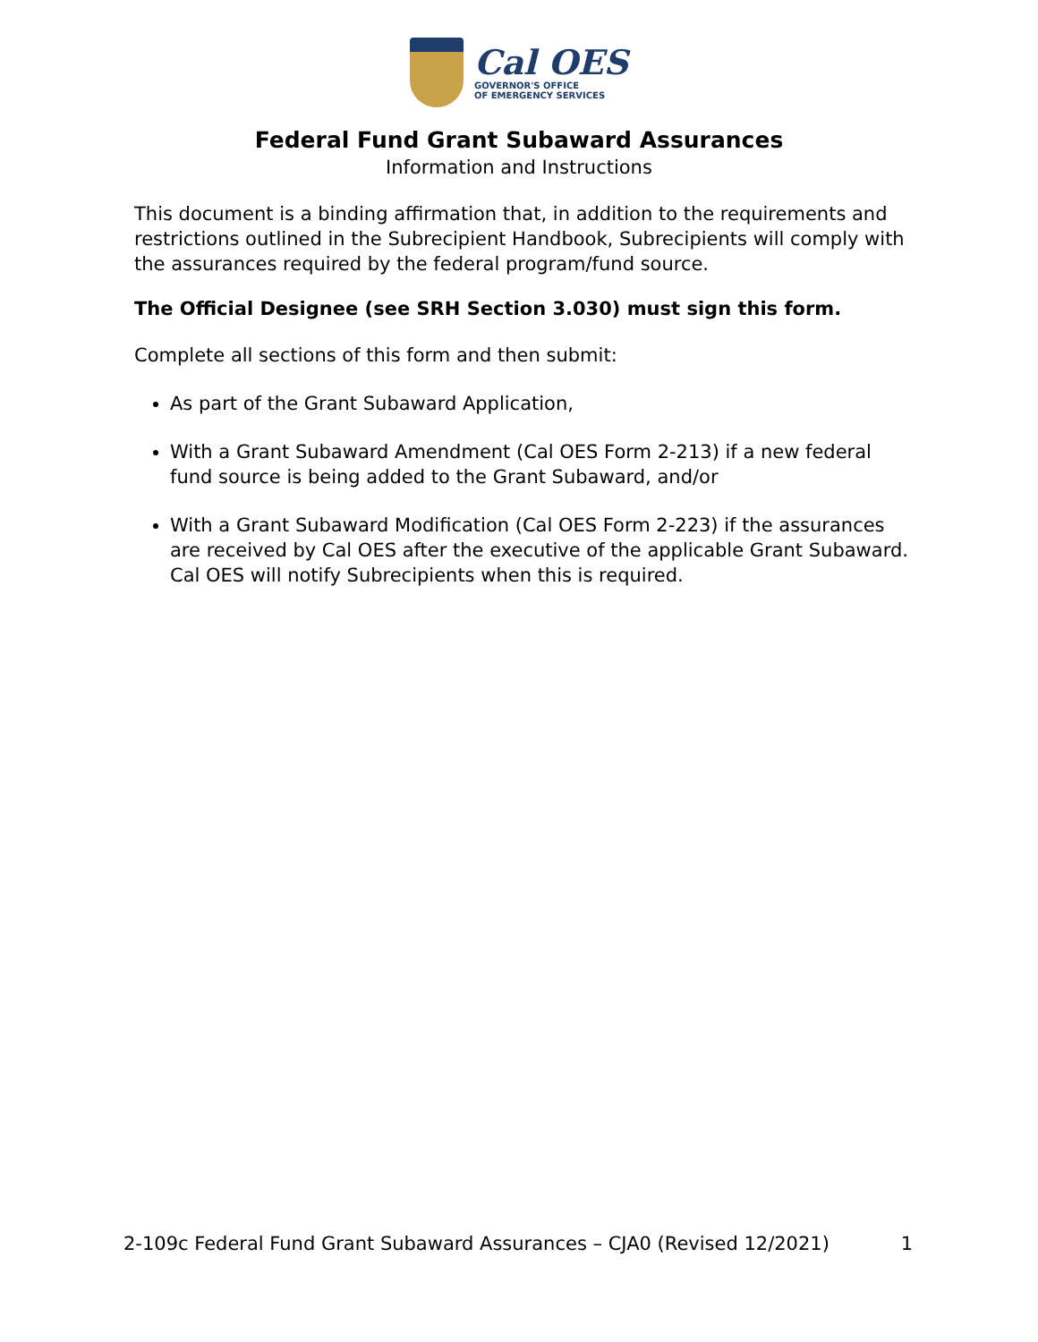Cal OES
GOVERNOR'S OFFICE
OF EMERGENCY SERVICES
Federal Fund Grant Subaward Assurances
Information and Instructions
This document is a binding affirmation that, in addition to the requirements and restrictions outlined in the Subrecipient Handbook, Subrecipients will comply with the assurances required by the federal program/fund source.
The Official Designee (see SRH Section 3.030) must sign this form.
Complete all sections of this form and then submit:
As part of the Grant Subaward Application,
With a Grant Subaward Amendment (Cal OES Form 2-213) if a new federal fund source is being added to the Grant Subaward, and/or
With a Grant Subaward Modification (Cal OES Form 2-223) if the assurances are received by Cal OES after the executive of the applicable Grant Subaward. Cal OES will notify Subrecipients when this is required.
2-109c Federal Fund Grant Subaward Assurances – CJA0 (Revised 12/2021) 1